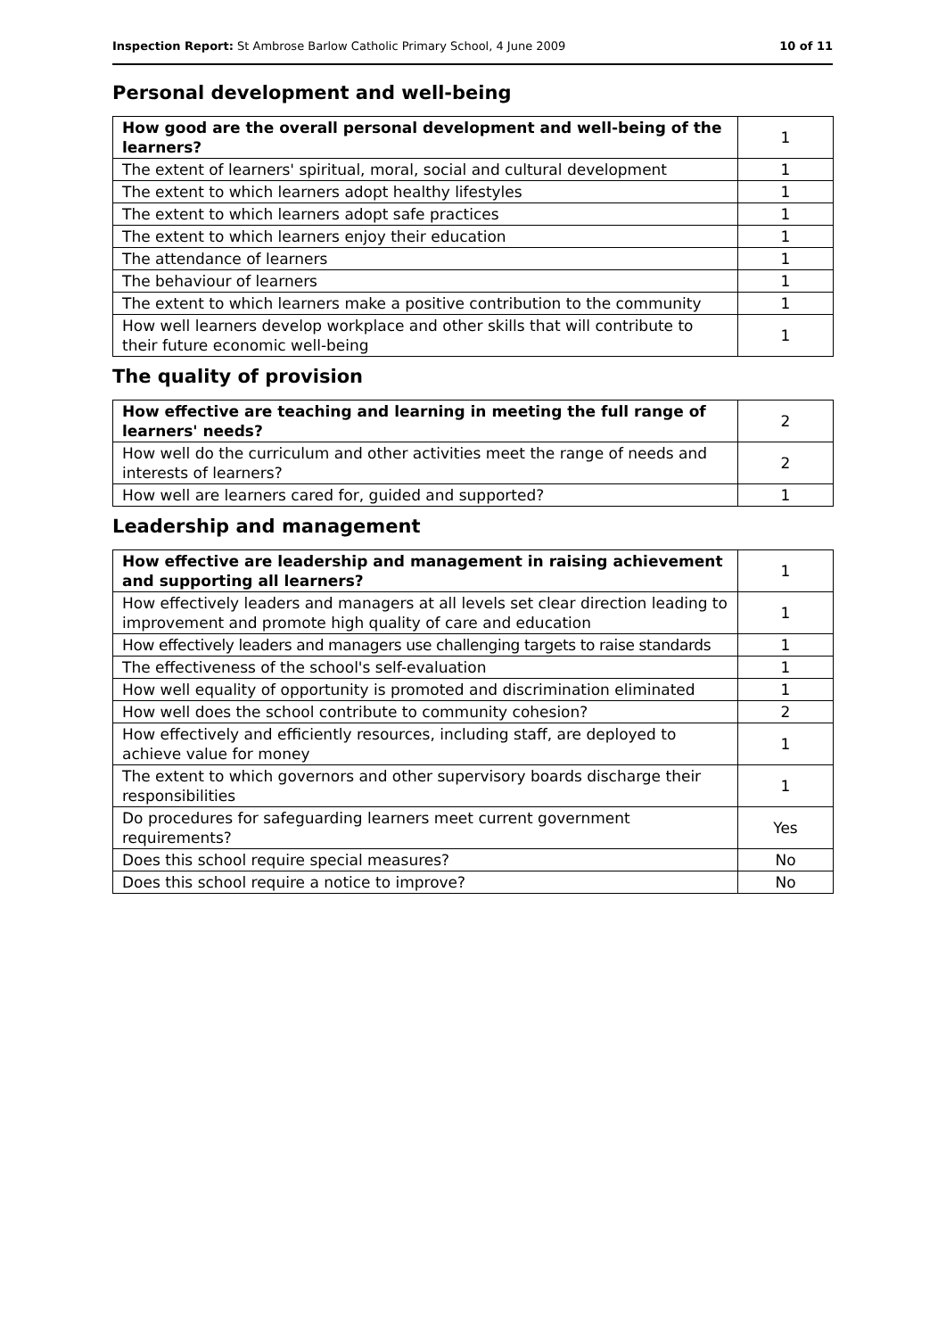Inspection Report: St Ambrose Barlow Catholic Primary School, 4 June 2009 10 of 11
Personal development and well-being
| How good are the overall personal development and well-being of the learners? | 1 |
| The extent of learners' spiritual, moral, social and cultural development | 1 |
| The extent to which learners adopt healthy lifestyles | 1 |
| The extent to which learners adopt safe practices | 1 |
| The extent to which learners enjoy their education | 1 |
| The attendance of learners | 1 |
| The behaviour of learners | 1 |
| The extent to which learners make a positive contribution to the community | 1 |
| How well learners develop workplace and other skills that will contribute to their future economic well-being | 1 |
The quality of provision
| How effective are teaching and learning in meeting the full range of learners' needs? | 2 |
| How well do the curriculum and other activities meet the range of needs and interests of learners? | 2 |
| How well are learners cared for, guided and supported? | 1 |
Leadership and management
| How effective are leadership and management in raising achievement and supporting all learners? | 1 |
| How effectively leaders and managers at all levels set clear direction leading to improvement and promote high quality of care and education | 1 |
| How effectively leaders and managers use challenging targets to raise standards | 1 |
| The effectiveness of the school's self-evaluation | 1 |
| How well equality of opportunity is promoted and discrimination eliminated | 1 |
| How well does the school contribute to community cohesion? | 2 |
| How effectively and efficiently resources, including staff, are deployed to achieve value for money | 1 |
| The extent to which governors and other supervisory boards discharge their responsibilities | 1 |
| Do procedures for safeguarding learners meet current government requirements? | Yes |
| Does this school require special measures? | No |
| Does this school require a notice to improve? | No |